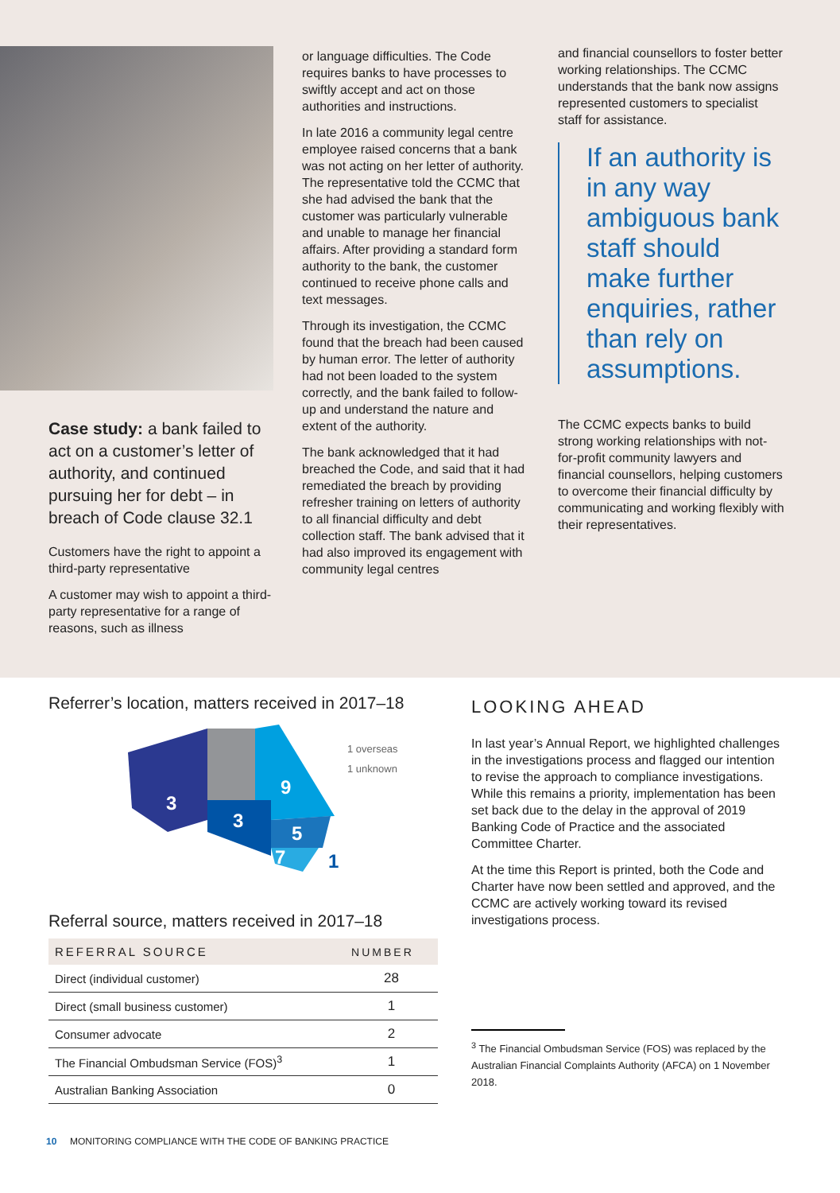Case study: a bank failed to act on a customer’s letter of authority, and continued pursuing her for debt – in breach of Code clause 32.1
Customers have the right to appoint a third-party representative
A customer may wish to appoint a third-party representative for a range of reasons, such as illness
or language difficulties. The Code requires banks to have processes to swiftly accept and act on those authorities and instructions.
In late 2016 a community legal centre employee raised concerns that a bank was not acting on her letter of authority. The representative told the CCMC that she had advised the bank that the customer was particularly vulnerable and unable to manage her financial affairs. After providing a standard form authority to the bank, the customer continued to receive phone calls and text messages.
Through its investigation, the CCMC found that the breach had been caused by human error. The letter of authority had not been loaded to the system correctly, and the bank failed to follow-up and understand the nature and extent of the authority.
The bank acknowledged that it had breached the Code, and said that it had remediated the breach by providing refresher training on letters of authority to all financial difficulty and debt collection staff. The bank advised that it had also improved its engagement with community legal centres
and financial counsellors to foster better working relationships. The CCMC understands that the bank now assigns represented customers to specialist staff for assistance.
If an authority is in any way ambiguous bank staff should make further enquiries, rather than rely on assumptions.
The CCMC expects banks to build strong working relationships with not-for-profit community lawyers and financial counsellors, helping customers to overcome their financial difficulty by communicating and working flexibly with their representatives.
Referrer’s location, matters received in 2017–18
3
3
9
5
7
1
1 overseas
1 unknown
Referral source, matters received in 2017–18
| REFERRAL SOURCE | NUMBER |
| --- | --- |
| Direct (individual customer) | 28 |
| Direct (small business customer) | 1 |
| Consumer advocate | 2 |
| The Financial Ombudsman Service (FOS)<sup>3</sup> | 1 |
| Australian Banking Association | 0 |
LOOKING AHEAD
In last year’s Annual Report, we highlighted challenges in the investigations process and flagged our intention to revise the approach to compliance investigations. While this remains a priority, implementation has been set back due to the delay in the approval of 2019 Banking Code of Practice and the associated Committee Charter.
At the time this Report is printed, both the Code and Charter have now been settled and approved, and the CCMC are actively working toward its revised investigations process.
<sup>3</sup> The Financial Ombudsman Service (FOS) was replaced by the Australian Financial Complaints Authority (AFCA) on 1 November 2018.
10 MONITORING COMPLIANCE WITH THE CODE OF BANKING PRACTICE